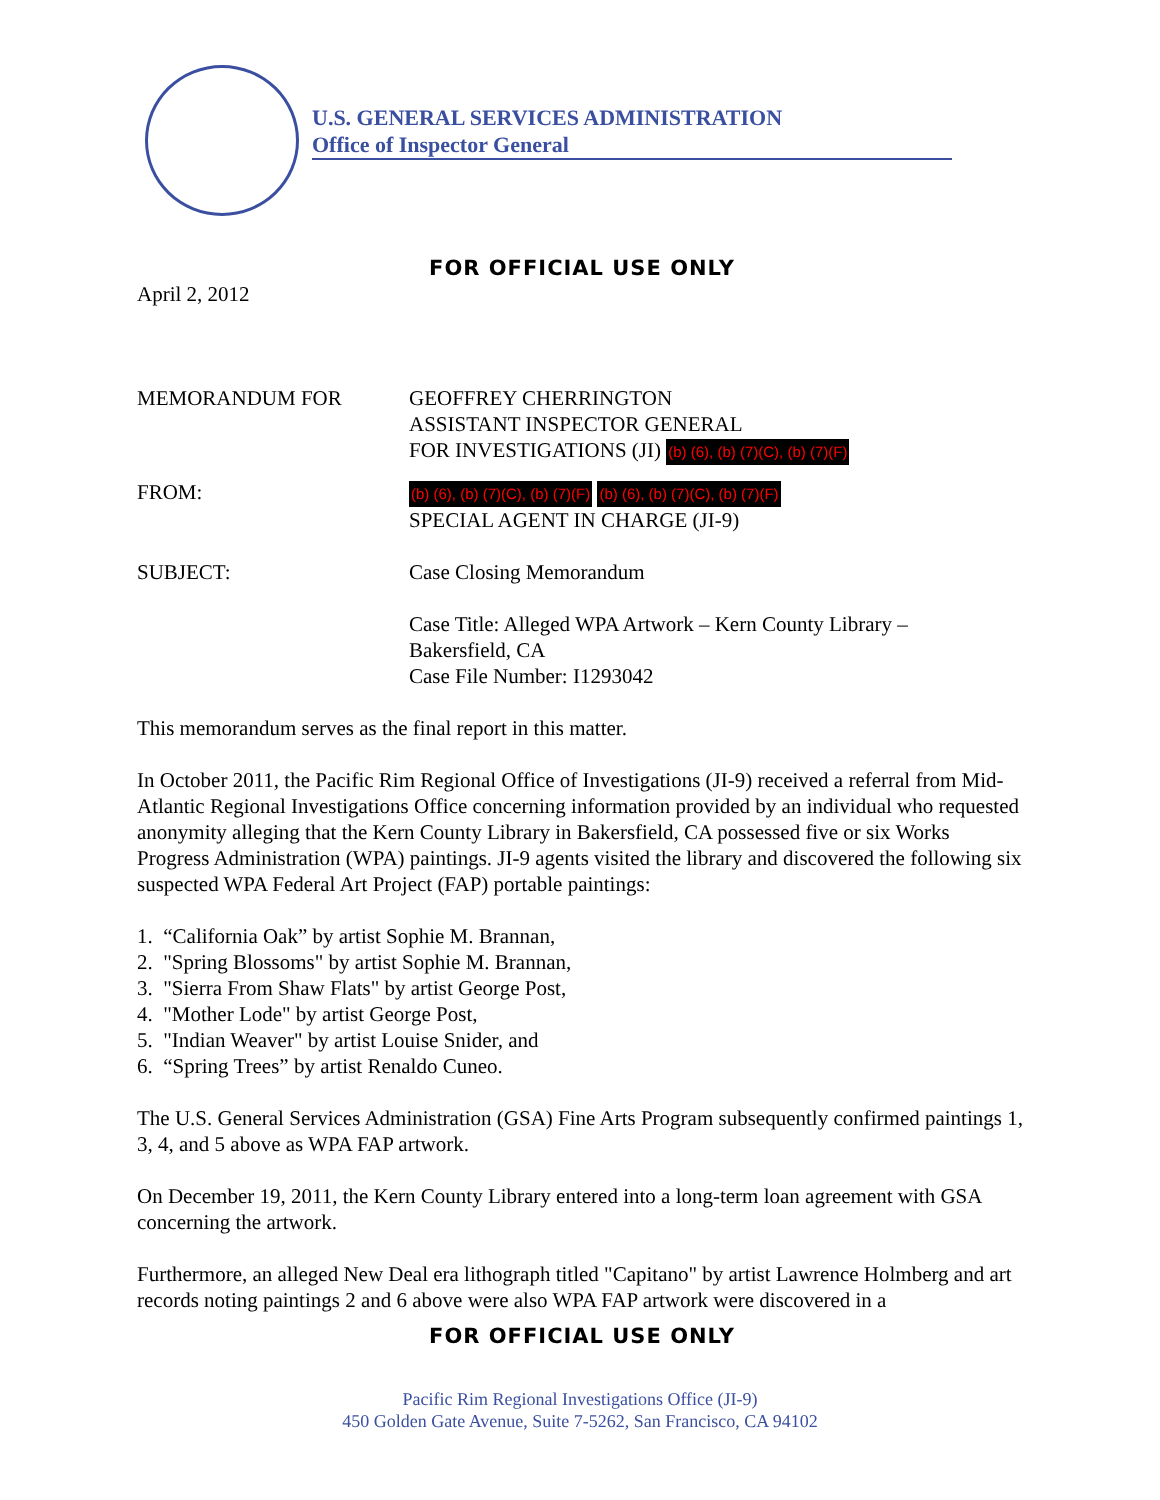U.S. GENERAL SERVICES ADMINISTRATION
Office of Inspector General
FOR OFFICIAL USE ONLY
April 2, 2012
MEMORANDUM FOR GEOFFREY CHERRINGTON
ASSISTANT INSPECTOR GENERAL
FOR INVESTIGATIONS (JI) (b) (6), (b) (7)(C), (b) (7)(F)
FROM:
(b) (6), (b) (7)(C), (b) (7)(F) (b) (6), (b) (7)(C), (b) (7)(F)
SPECIAL AGENT IN CHARGE (JI-9)
SUBJECT: Case Closing Memorandum
Case Title: Alleged WPA Artwork – Kern County Library –
Bakersfield, CA
Case File Number: I1293042
This memorandum serves as the final report in this matter.
In October 2011, the Pacific Rim Regional Office of Investigations (JI-9) received a referral from Mid-Atlantic Regional Investigations Office concerning information provided by an individual who requested anonymity alleging that the Kern County Library in Bakersfield, CA possessed five or six Works Progress Administration (WPA) paintings. JI-9 agents visited the library and discovered the following six suspected WPA Federal Art Project (FAP) portable paintings:
1. “California Oak” by artist Sophie M. Brannan,
2. "Spring Blossoms" by artist Sophie M. Brannan,
3. "Sierra From Shaw Flats" by artist George Post,
4. "Mother Lode" by artist George Post,
5. "Indian Weaver" by artist Louise Snider, and
6. “Spring Trees” by artist Renaldo Cuneo.
The U.S. General Services Administration (GSA) Fine Arts Program subsequently confirmed paintings 1, 3, 4, and 5 above as WPA FAP artwork.
On December 19, 2011, the Kern County Library entered into a long-term loan agreement with GSA concerning the artwork.
Furthermore, an alleged New Deal era lithograph titled "Capitano" by artist Lawrence Holmberg and art records noting paintings 2 and 6 above were also WPA FAP artwork were discovered in a
FOR OFFICIAL USE ONLY
Pacific Rim Regional Investigations Office (JI-9)
450 Golden Gate Avenue, Suite 7-5262, San Francisco, CA 94102